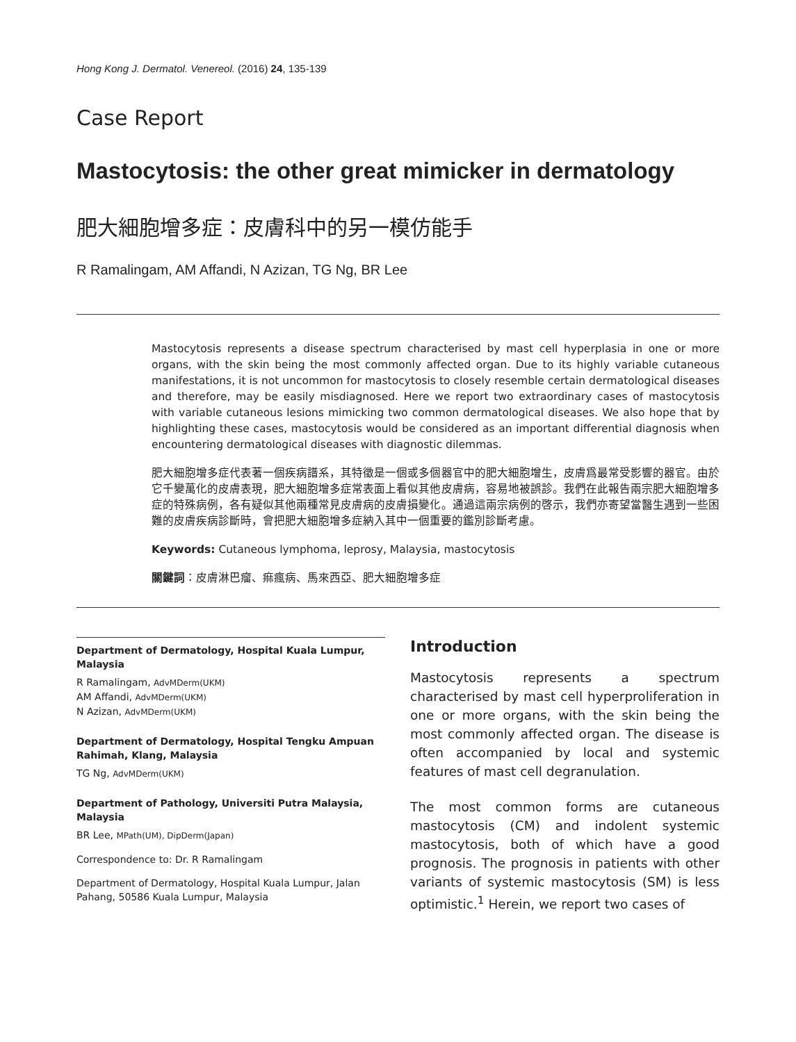Hong Kong J. Dermatol. Venereol. (2016) 24, 135-139
Case Report
Mastocytosis: the other great mimicker in dermatology
肥大細胞增多症：皮膚科中的另一模仿能手
R Ramalingam, AM Affandi, N Azizan, TG Ng, BR Lee
Mastocytosis represents a disease spectrum characterised by mast cell hyperplasia in one or more organs, with the skin being the most commonly affected organ. Due to its highly variable cutaneous manifestations, it is not uncommon for mastocytosis to closely resemble certain dermatological diseases and therefore, may be easily misdiagnosed. Here we report two extraordinary cases of mastocytosis with variable cutaneous lesions mimicking two common dermatological diseases. We also hope that by highlighting these cases, mastocytosis would be considered as an important differential diagnosis when encountering dermatological diseases with diagnostic dilemmas.
肥大細胞增多症代表著一個疾病譜系，其特徵是一個或多個器官中的肥大細胞增生，皮膚爲最常受影響的器官。由於它千變萬化的皮膚表現，肥大細胞增多症常表面上看似其他皮膚病，容易地被誤診。我們在此報告兩宗肥大細胞增多症的特殊病例，各有疑似其他兩種常見皮膚病的皮膚損變化。通過這兩宗病例的啓示，我們亦寄望當醫生遇到一些困難的皮膚疾病診斷時，會把肥大細胞增多症納入其中一個重要的鑑別診斷考慮。
Keywords: Cutaneous lymphoma, leprosy, Malaysia, mastocytosis
關鍵詞：皮膚淋巴瘤、痲瘋病、馬來西亞、肥大細胞增多症
Department of Dermatology, Hospital Kuala Lumpur, Malaysia
R Ramalingam, AdvMDerm(UKM)
AM Affandi, AdvMDerm(UKM)
N Azizan, AdvMDerm(UKM)
Department of Dermatology, Hospital Tengku Ampuan Rahimah, Klang, Malaysia
TG Ng, AdvMDerm(UKM)
Department of Pathology, Universiti Putra Malaysia, Malaysia
BR Lee, MPath(UM), DipDerm(Japan)
Correspondence to: Dr. R Ramalingam
Department of Dermatology, Hospital Kuala Lumpur, Jalan Pahang, 50586 Kuala Lumpur, Malaysia
Introduction
Mastocytosis represents a spectrum characterised by mast cell hyperproliferation in one or more organs, with the skin being the most commonly affected organ. The disease is often accompanied by local and systemic features of mast cell degranulation.
The most common forms are cutaneous mastocytosis (CM) and indolent systemic mastocytosis, both of which have a good prognosis. The prognosis in patients with other variants of systemic mastocytosis (SM) is less optimistic.<sup>1</sup> Herein, we report two cases of